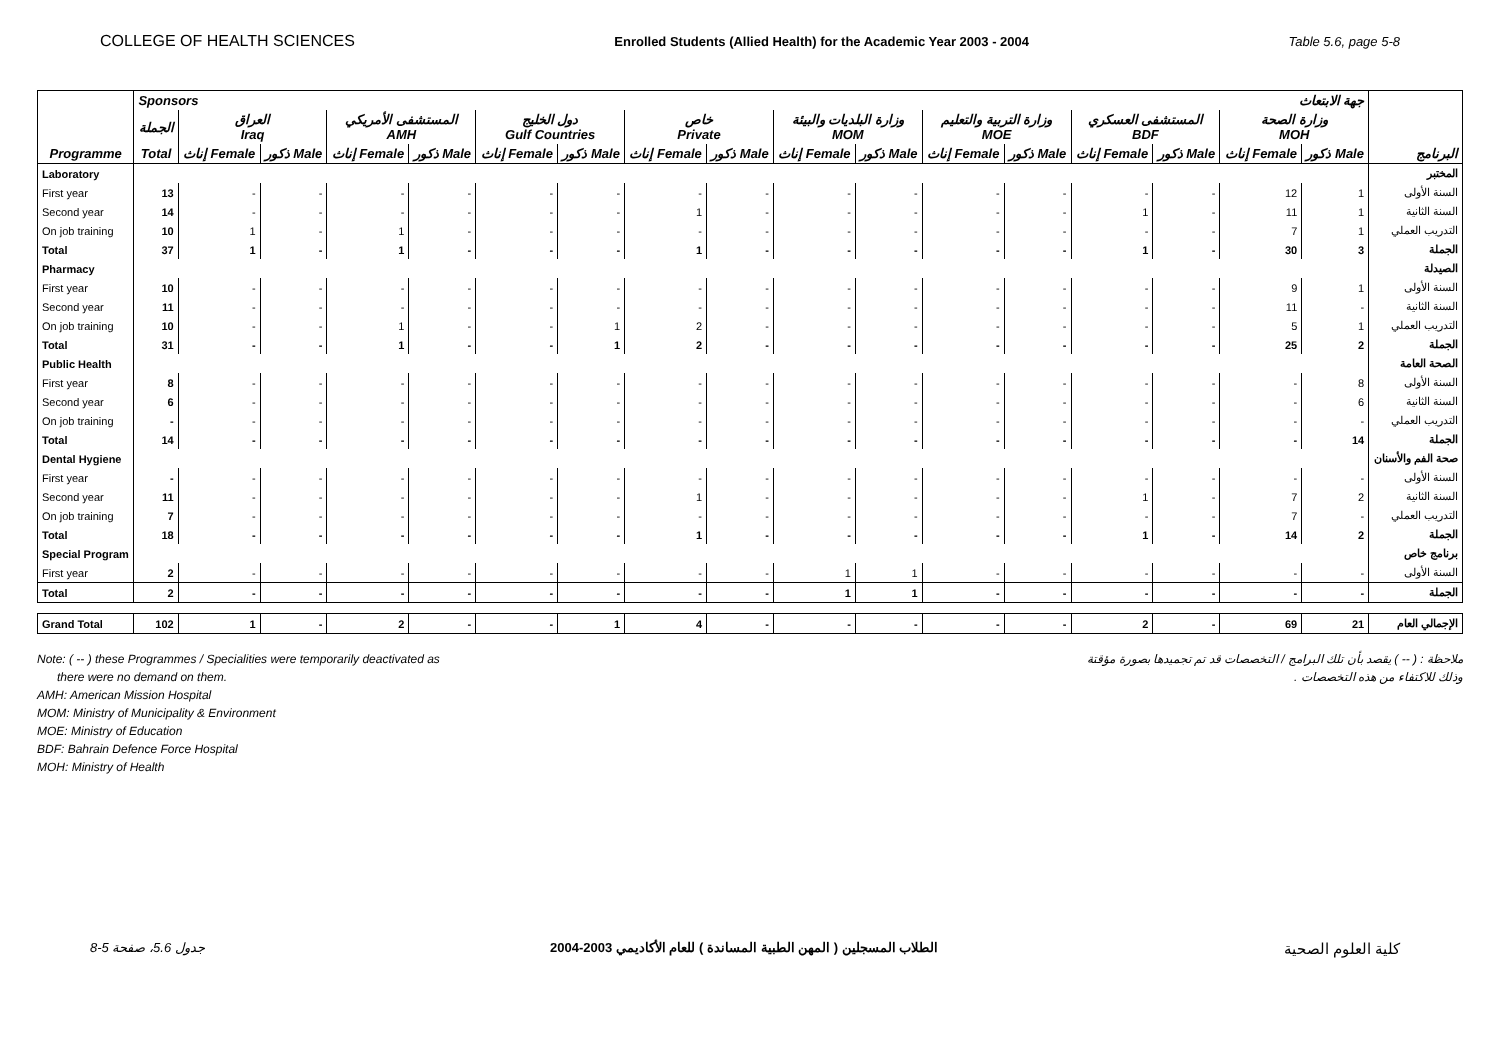COLLEGE OF HEALTH SCIENCES Enrolled Students (Allied Health) for the Academic Year 2003 - 2004 Table 5.6, page 5-8
| | Sponsors جهة الابتعاث | | | | | | | | | | | | | | | | | |
| --- | --- | --- | --- | --- | --- | --- | --- | --- | --- | --- | --- | --- | --- | --- | --- | --- | --- | --- |
| | الجملة | العراق Iraq | | المستشفى الأمريكي AMH | | دول الخليج Gulf Countries | | خاص Private | | وزارة البلديات والبيئة MOM | | وزارة التربية والتعليم MOE | | المستشفى العسكري BDF | | وزارة الصحة MOH | | |
| Programme | Total | إناث Female | ذكور Male | إناث Female | ذكور Male | إناث Female | ذكور Male | إناث Female | ذكور Male | إناث Female | ذكور Male | إناث Female | ذكور Male | إناث Female | ذكور Male | إناث Female | ذكور Male | البرنامج |
| Laboratory | | | | | | | | | | | | | | | | | | المختبر |
| First year | 13 | - | - | - | - | - | - | - | - | - | - | - | - | - | - | 12 | 1 | السنة الأولى |
| Second year | 14 | - | - | - | - | - | - | 1 | - | - | - | - | - | 1 | - | 11 | 1 | السنة الثانية |
| On job training | 10 | 1 | - | 1 | - | - | - | - | - | - | - | - | - | - | - | 7 | 1 | التدريب العملي |
| Total | 37 | 1 | - | 1 | - | - | - | 1 | - | - | - | - | - | 1 | - | 30 | 3 | الجملة |
| Pharmacy | | | | | | | | | | | | | | | | | | الصيدلة |
| First year | 10 | - | - | - | - | - | - | - | - | - | - | - | - | - | - | 9 | 1 | السنة الأولى |
| Second year | 11 | - | - | - | - | - | - | - | - | - | - | - | - | - | - | 11 | - | السنة الثانية |
| On job training | 10 | - | - | 1 | - | - | 1 | 2 | - | - | - | - | - | - | - | 5 | 1 | التدريب العملي |
| Total | 31 | - | - | 1 | - | - | 1 | 2 | - | - | - | - | - | - | - | 25 | 2 | الجملة |
| Public Health | | | | | | | | | | | | | | | | | | الصحة العامة |
| First year | 8 | - | - | - | - | - | - | - | - | - | - | - | - | - | - | - | 8 | السنة الأولى |
| Second year | 6 | - | - | - | - | - | - | - | - | - | - | - | - | - | - | - | 6 | السنة الثانية |
| On job training | - | - | - | - | - | - | - | - | - | - | - | - | - | - | - | - | - | التدريب العملي |
| Total | 14 | - | - | - | - | - | - | - | - | - | - | - | - | - | - | - | 14 | الجملة |
| Dental Hygiene | | | | | | | | | | | | | | | | | | صحة الفم والأسنان |
| First year | - | - | - | - | - | - | - | - | - | - | - | - | - | - | - | - | - | السنة الأولى |
| Second year | 11 | - | - | - | - | - | - | 1 | - | - | - | - | - | 1 | - | 7 | 2 | السنة الثانية |
| On job training | 7 | - | - | - | - | - | - | - | - | - | - | - | - | - | - | 7 | - | التدريب العملي |
| Total | 18 | - | - | - | - | - | - | 1 | - | - | - | - | - | 1 | - | 14 | 2 | الجملة |
| Special Program | | | | | | | | | | | | | | | | | | برنامج خاص |
| First year | 2 | - | - | - | - | - | - | - | - | 1 | 1 | - | - | - | - | - | - | السنة الأولى |
| Total | 2 | - | - | - | - | - | - | - | - | 1 | 1 | - | - | - | - | - | - | الجملة |
| Grand Total | 102 | 1 | - | 2 | - | - | 1 | 4 | - | - | - | - | - | 2 | - | 69 | 21 | الإجمالي العام |
Note: ( -- ) these Programmes / Specialities were temporarily deactivated as
there were no demand on them.
AMH: American Mission Hospital
MOM: Ministry of Municipality & Environment
MOE: Ministry of Education
BDF: Bahrain Defence Force Hospital
MOH: Ministry of Health
ملاحظة : ( -- ) يقصد بأن تلك البرامج / التخصصات قد تم تجميدها بصورة مؤقتة
وذلك للاكتفاء من هذه التخصصات .
جدول 5.6، صفحة 5-8 الطلاب المسجلين ( المهن الطبية المساندة ) للعام الأكاديمي 2003-2004 كلية العلوم الصحية